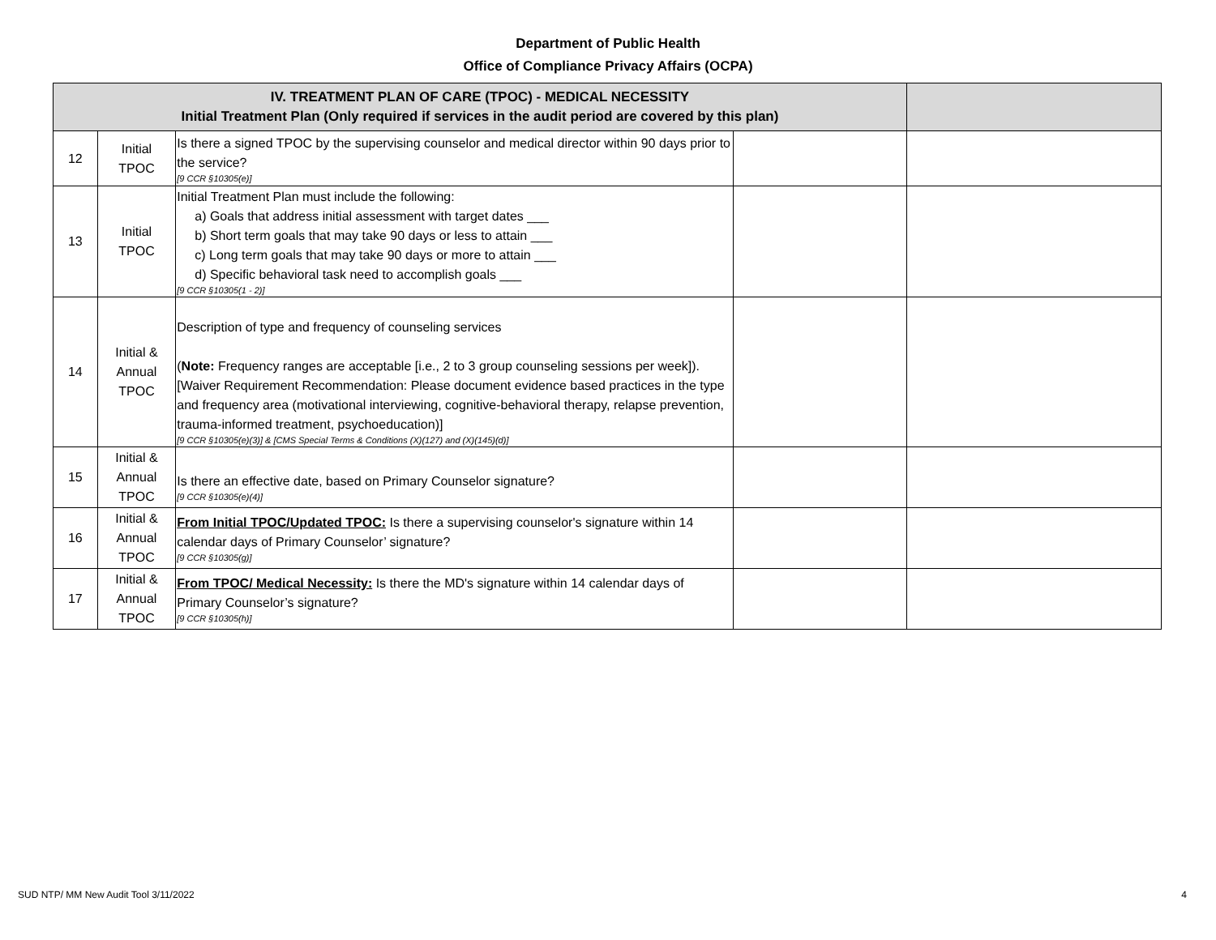Department of Public Health
Office of Compliance Privacy Affairs (OCPA)
| IV. TREATMENT PLAN OF CARE (TPOC) - MEDICAL NECESSITY Initial Treatment Plan (Only required if services in the audit period are covered by this plan) | | | | |
| --- | --- | --- | --- | --- |
| 12 | Initial TPOC | Is there a signed TPOC by the supervising counselor and medical director within 90 days prior to the service? [9 CCR §10305(e)] | | |
| 13 | Initial TPOC | Initial Treatment Plan must include the following: a) Goals that address initial assessment with target dates ___ b) Short term goals that may take 90 days or less to attain ___ c) Long term goals that may take 90 days or more to attain ___ d) Specific behavioral task need to accomplish goals ___ [9 CCR §10305(1 - 2)] | | |
| 14 | Initial & Annual TPOC | Description of type and frequency of counseling services ( Note: Frequency ranges are acceptable [i.e., 2 to 3 group counseling sessions per week]). [Waiver Requirement Recommendation: Please document evidence based practices in the type and frequency area (motivational interviewing, cognitive-behavioral therapy, relapse prevention, trauma-informed treatment, psychoeducation)] [9 CCR §10305(e)(3)] & [CMS Special Terms & Conditions (X)(127) and (X)(145)(d)] | | |
| 15 | Initial & Annual TPOC | Is there an effective date, based on Primary Counselor signature? [9 CCR §10305(e)(4)] | | |
| 16 | Initial & Annual TPOC | From Initial TPOC/Updated TPOC: Is there a supervising counselor's signature within 14 calendar days of Primary Counselor’ signature? [9 CCR §10305(g)] | | |
| 17 | Initial & Annual TPOC | From TPOC/ Medical Necessity: Is there the MD's signature within 14 calendar days of Primary Counselor’s signature? [9 CCR §10305(h)] | | |
SUD NTP/ MM New Audit Tool 3/11/2022
4